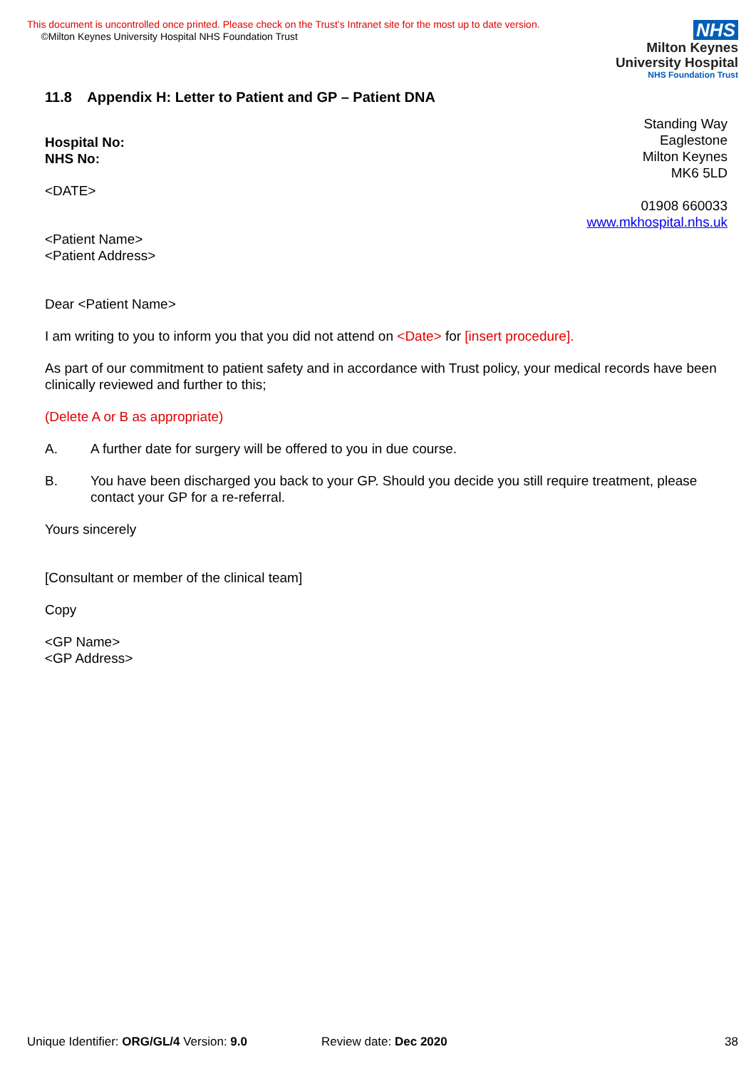This document is uncontrolled once printed. Please check on the Trust’s Intranet site for the most up to date version.
©Milton Keynes University Hospital NHS Foundation Trust
NHS
Milton Keynes
University Hospital
NHS Foundation Trust
11.8 Appendix H: Letter to Patient and GP – Patient DNA
Standing Way
Eaglestone
Milton Keynes
MK6 5LD
01908 660033
www.mkhospital.nhs.uk
Hospital No:
NHS No:
<DATE>
<Patient Name>
<Patient Address>
Dear <Patient Name>
I am writing to you to inform you that you did not attend on <Date> for [insert procedure].
As part of our commitment to patient safety and in accordance with Trust policy, your medical records have been clinically reviewed and further to this;
(Delete A or B as appropriate)
A. A further date for surgery will be offered to you in due course.
B. You have been discharged you back to your GP. Should you decide you still require treatment, please contact your GP for a re-referral.
Yours sincerely
[Consultant or member of the clinical team]
Copy
<GP Name>
<GP Address>
Unique Identifier: ORG/GL/4 Version: 9.0 Review date: Dec 2020 38